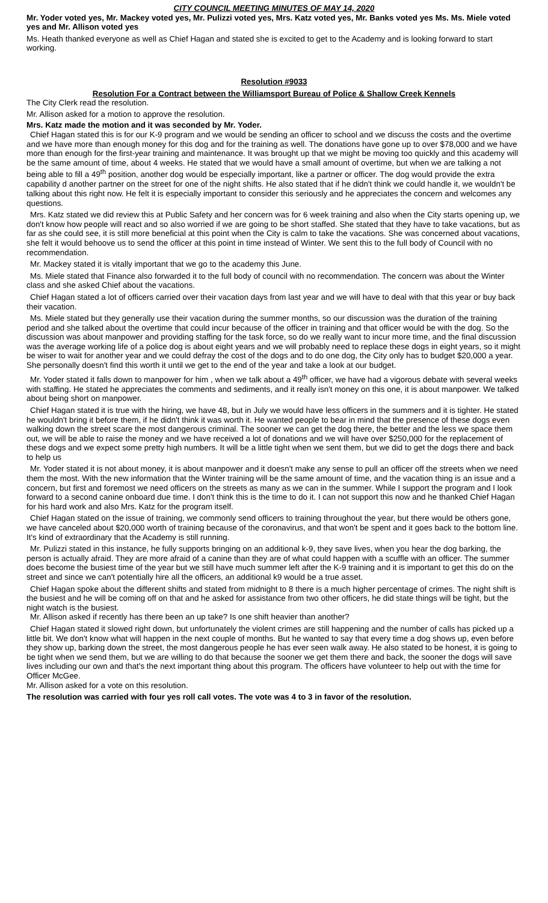CITY COUNCIL MEETING MINUTES OF MAY 14, 2020
Mr. Yoder voted yes, Mr. Mackey voted yes, Mr. Pulizzi voted yes, Mrs. Katz voted yes, Mr. Banks voted yes Ms. Ms. Miele voted yes and Mr. Allison voted yes
Ms. Heath thanked everyone as well as Chief Hagan and stated she is excited to get to the Academy and is looking forward to start working.
Resolution #9033
Resolution For a Contract between the Williamsport Bureau of Police & Shallow Creek Kennels
The City Clerk read the resolution.
Mr. Allison asked for a motion to approve the resolution.
Mrs. Katz made the motion and it was seconded by Mr. Yoder.
Chief Hagan stated this is for our K-9 program and we would be sending an officer to school and we discuss the costs and the overtime and we have more than enough money for this dog and for the training as well. The donations have gone up to over $78,000 and we have more than enough for the first-year training and maintenance. It was brought up that we might be moving too quickly and this academy will be the same amount of time, about 4 weeks. He stated that we would have a small amount of overtime, but when we are talking a not being able to fill a 49<sup>th</sup> position, another dog would be especially important, like a partner or officer. The dog would provide the extra capability d another partner on the street for one of the night shifts. He also stated that if he didn't think we could handle it, we wouldn't be talking about this right now. He felt it is especially important to consider this seriously and he appreciates the concern and welcomes any questions.
Mrs. Katz stated we did review this at Public Safety and her concern was for 6 week training and also when the City starts opening up, we don't know how people will react and so also worried if we are going to be short staffed. She stated that they have to take vacations, but as far as she could see, it is still more beneficial at this point when the City is calm to take the vacations. She was concerned about vacations, she felt it would behoove us to send the officer at this point in time instead of Winter. We sent this to the full body of Council with no recommendation.
Mr. Mackey stated it is vitally important that we go to the academy this June.
Ms. Miele stated that Finance also forwarded it to the full body of council with no recommendation. The concern was about the Winter class and she asked Chief about the vacations.
Chief Hagan stated a lot of officers carried over their vacation days from last year and we will have to deal with that this year or buy back their vacation.
Ms. Miele stated but they generally use their vacation during the summer months, so our discussion was the duration of the training period and she talked about the overtime that could incur because of the officer in training and that officer would be with the dog. So the discussion was about manpower and providing staffing for the task force, so do we really want to incur more time, and the final discussion was the average working life of a police dog is about eight years and we will probably need to replace these dogs in eight years, so it might be wiser to wait for another year and we could defray the cost of the dogs and to do one dog, the City only has to budget $20,000 a year. She personally doesn't find this worth it until we get to the end of the year and take a look at our budget.
Mr. Yoder stated it falls down to manpower for him , when we talk about a 49<sup>th</sup> officer, we have had a vigorous debate with several weeks with staffing. He stated he appreciates the comments and sediments, and it really isn't money on this one, it is about manpower. We talked about being short on manpower.
Chief Hagan stated it is true with the hiring, we have 48, but in July we would have less officers in the summers and it is tighter. He stated he wouldn't bring it before them, if he didn't think it was worth it. He wanted people to bear in mind that the presence of these dogs even walking down the street scare the most dangerous criminal. The sooner we can get the dog there, the better and the less we space them out, we will be able to raise the money and we have received a lot of donations and we will have over $250,000 for the replacement of these dogs and we expect some pretty high numbers. It will be a little tight when we sent them, but we did to get the dogs there and back to help us
Mr. Yoder stated it is not about money, it is about manpower and it doesn't make any sense to pull an officer off the streets when we need them the most. With the new information that the Winter training will be the same amount of time, and the vacation thing is an issue and a concern, but first and foremost we need officers on the streets as many as we can in the summer. While I support the program and I look forward to a second canine onboard due time. I don't think this is the time to do it. I can not support this now and he thanked Chief Hagan for his hard work and also Mrs. Katz for the program itself.
Chief Hagan stated on the issue of training, we commonly send officers to training throughout the year, but there would be others gone, we have canceled about $20,000 worth of training because of the coronavirus, and that won't be spent and it goes back to the bottom line. It's kind of extraordinary that the Academy is still running.
Mr. Pulizzi stated in this instance, he fully supports bringing on an additional k-9, they save lives, when you hear the dog barking, the person is actually afraid. They are more afraid of a canine than they are of what could happen with a scuffle with an officer. The summer does become the busiest time of the year but we still have much summer left after the K-9 training and it is important to get this do on the street and since we can't potentially hire all the officers, an additional k9 would be a true asset.
Chief Hagan spoke about the different shifts and stated from midnight to 8 there is a much higher percentage of crimes. The night shift is the busiest and he will be coming off on that and he asked for assistance from two other officers, he did state things will be tight, but the night watch is the busiest.
Mr. Allison asked if recently has there been an up take? Is one shift heavier than another?
Chief Hagan stated it slowed right down, but unfortunately the violent crimes are still happening and the number of calls has picked up a little bit. We don't know what will happen in the next couple of months. But he wanted to say that every time a dog shows up, even before they show up, barking down the street, the most dangerous people he has ever seen walk away. He also stated to be honest, it is going to be tight when we send them, but we are willing to do that because the sooner we get them there and back, the sooner the dogs will save lives including our own and that's the next important thing about this program. The officers have volunteer to help out with the time for Officer McGee.
Mr. Allison asked for a vote on this resolution.
The resolution was carried with four yes roll call votes. The vote was 4 to 3 in favor of the resolution.